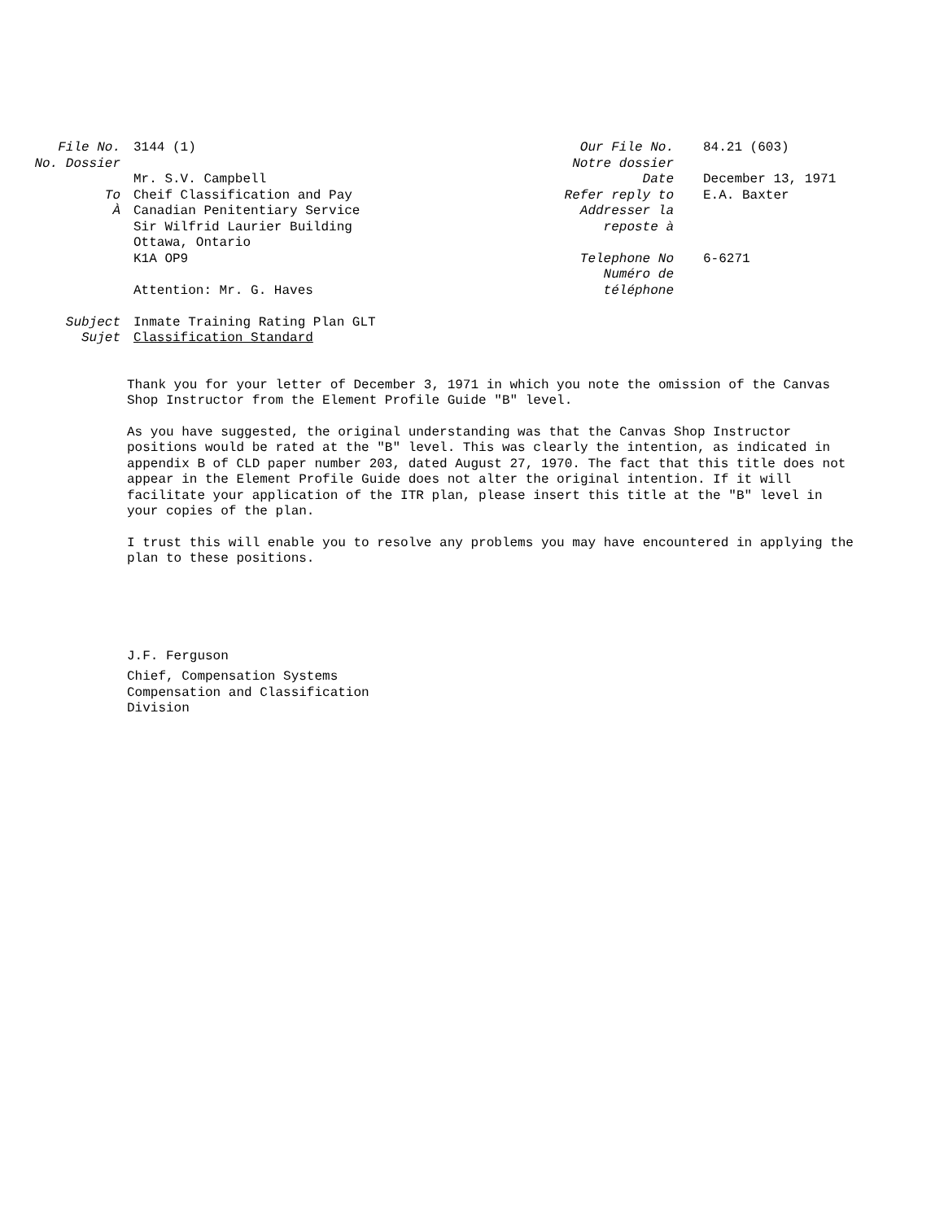File No.
No. Dossier
3144 (1)
To
À
Mr. S.V. Campbell
Cheif Classification and Pay
Canadian Penitentiary Service
Sir Wilfrid Laurier Building
Ottawa, Ontario
K1A OP9
Attention: Mr. G. Haves
Subject
Sujet
Inmate Training Rating Plan GLT
Classification Standard
Our File No.
Notre dossier
84.21 (603)
Date December 13, 1971
Refer reply to
Addresser la
reposte à
E.A. Baxter
Telephone No
Numéro de
téléphone
6-6271
Thank you for your letter of December 3, 1971 in which you note the omission of the Canvas Shop Instructor from the Element Profile Guide "B" level.
As you have suggested, the original understanding was that the Canvas Shop Instructor positions would be rated at the "B" level. This was clearly the intention, as indicated in appendix B of CLD paper number 203, dated August 27, 1970. The fact that this title does not appear in the Element Profile Guide does not alter the original intention. If it will facilitate your application of the ITR plan, please insert this title at the "B" level in your copies of the plan.
I trust this will enable you to resolve any problems you may have encountered in applying the plan to these positions.
J.F. Ferguson
Chief, Compensation Systems
Compensation and Classification
Division